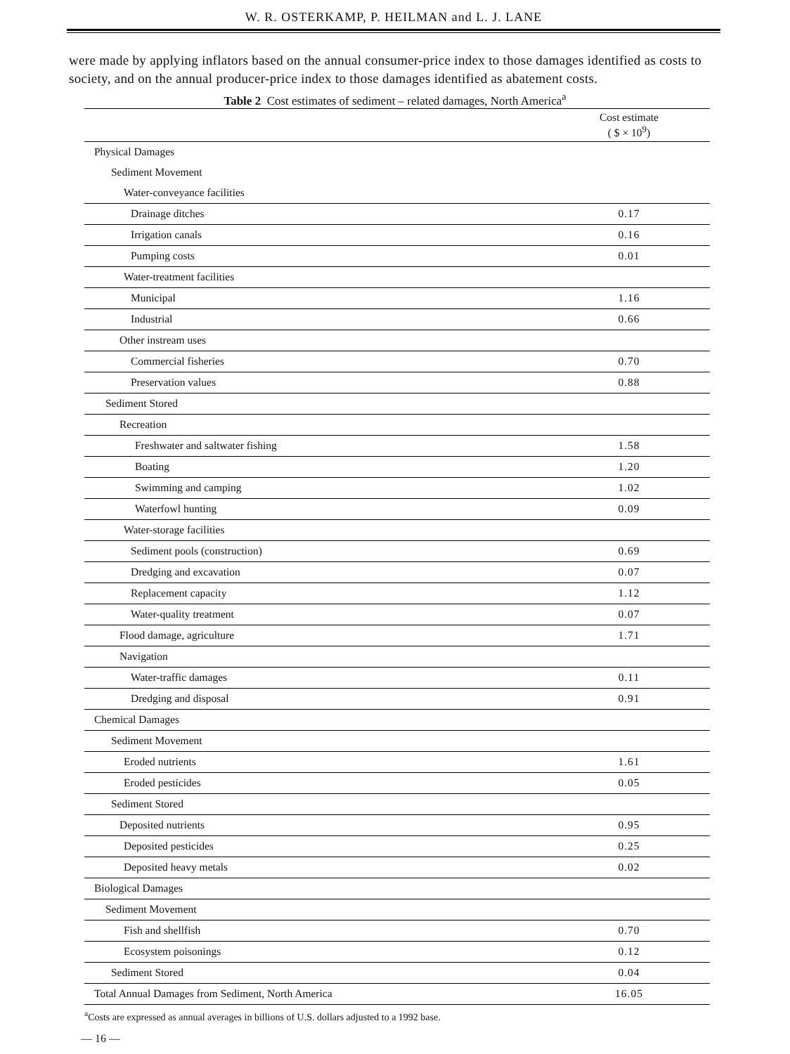W. R. OSTERKAMP, P. HEILMAN and L. J. LANE
were made by applying inflators based on the annual consumer-price index to those damages identified as costs to society, and on the annual producer-price index to those damages identified as abatement costs.
Table 2 Cost estimates of sediment – related damages, North America<sup>a</sup>
| | Cost estimate ( $ × 10<sup>9</sup>) |
| --- | --- |
| Physical Damages | |
| Sediment Movement | |
| Water-conveyance facilities | |
| Drainage ditches | 0.17 |
| Irrigation canals | 0.16 |
| Pumping costs | 0.01 |
| Water-treatment facilities | |
| Municipal | 1.16 |
| Industrial | 0.66 |
| Other instream uses | |
| Commercial fisheries | 0.70 |
| Preservation values | 0.88 |
| Sediment Stored | |
| Recreation | |
| Freshwater and saltwater fishing | 1.58 |
| Boating | 1.20 |
| Swimming and camping | 1.02 |
| Waterfowl hunting | 0.09 |
| Water-storage facilities | |
| Sediment pools (construction) | 0.69 |
| Dredging and excavation | 0.07 |
| Replacement capacity | 1.12 |
| Water-quality treatment | 0.07 |
| Flood damage, agriculture | 1.71 |
| Navigation | |
| Water-traffic damages | 0.11 |
| Dredging and disposal | 0.91 |
| Chemical Damages | |
| Sediment Movement | |
| Eroded nutrients | 1.61 |
| Eroded pesticides | 0.05 |
| Sediment Stored | |
| Deposited nutrients | 0.95 |
| Deposited pesticides | 0.25 |
| Deposited heavy metals | 0.02 |
| Biological Damages | |
| Sediment Movement | |
| Fish and shellfish | 0.70 |
| Ecosystem poisonings | 0.12 |
| Sediment Stored | 0.04 |
| Total Annual Damages from Sediment, North America | 16.05 |
<sup>a</sup> Costs are expressed as annual averages in billions of U.S. dollars adjusted to a 1992 base.
— 16 —